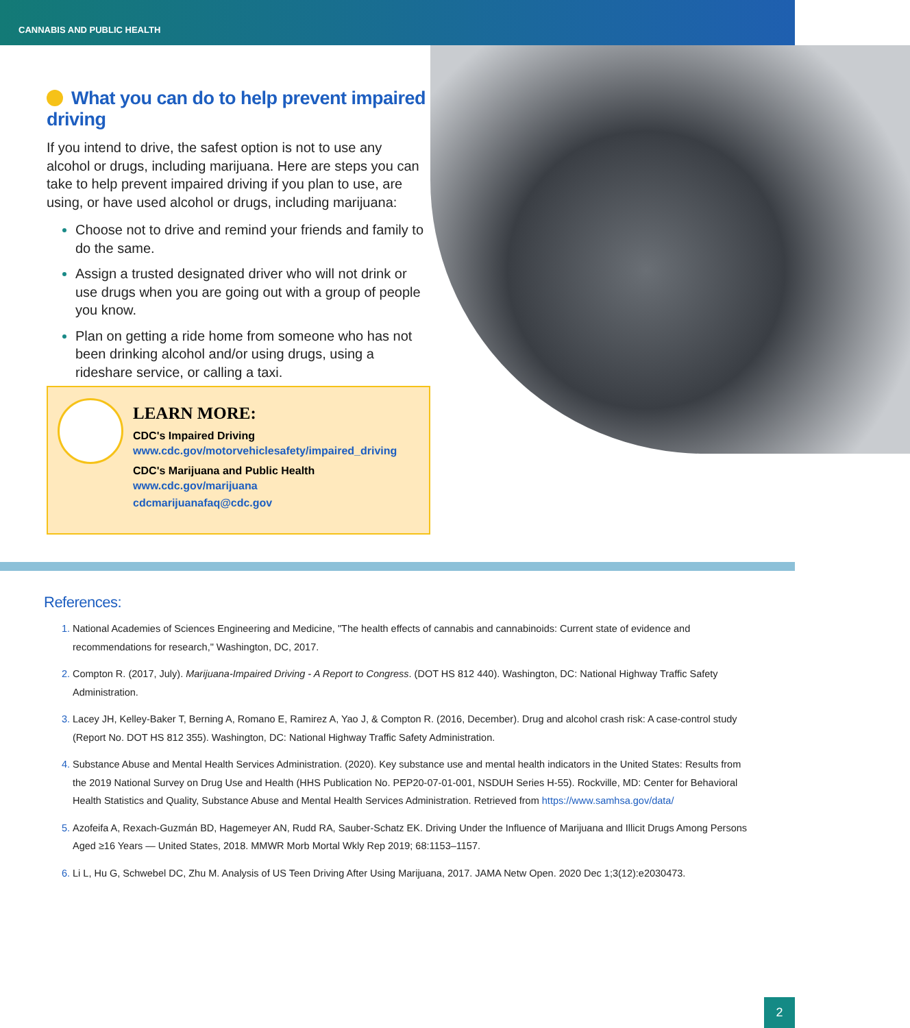CANNABIS AND PUBLIC HEALTH
What you can do to help prevent impaired driving
If you intend to drive, the safest option is not to use any alcohol or drugs, including marijuana. Here are steps you can take to help prevent impaired driving if you plan to use, are using, or have used alcohol or drugs, including marijuana:
Choose not to drive and remind your friends and family to do the same.
Assign a trusted designated driver who will not drink or use drugs when you are going out with a group of people you know.
Plan on getting a ride home from someone who has not been drinking alcohol and/or using drugs, using a rideshare service, or calling a taxi.
LEARN MORE:
CDC's Impaired Driving
www.cdc.gov/motorvehiclesafety/impaired_driving
CDC's Marijuana and Public Health
www.cdc.gov/marijuana
cdcmarijuanafaq@cdc.gov
References:
National Academies of Sciences Engineering and Medicine, "The health effects of cannabis and cannabinoids: Current state of evidence and recommendations for research," Washington, DC, 2017.
Compton R. (2017, July). Marijuana-Impaired Driving - A Report to Congress. (DOT HS 812 440). Washington, DC: National Highway Traffic Safety Administration.
Lacey JH, Kelley-Baker T, Berning A, Romano E, Ramirez A, Yao J, & Compton R. (2016, December). Drug and alcohol crash risk: A case-control study (Report No. DOT HS 812 355). Washington, DC: National Highway Traffic Safety Administration.
Substance Abuse and Mental Health Services Administration. (2020). Key substance use and mental health indicators in the United States: Results from the 2019 National Survey on Drug Use and Health (HHS Publication No. PEP20-07-01-001, NSDUH Series H-55). Rockville, MD: Center for Behavioral Health Statistics and Quality, Substance Abuse and Mental Health Services Administration. Retrieved from https://www.samhsa.gov/data/
Azofeifa A, Rexach-Guzmán BD, Hagemeyer AN, Rudd RA, Sauber-Schatz EK. Driving Under the Influence of Marijuana and Illicit Drugs Among Persons Aged ≥16 Years — United States, 2018. MMWR Morb Mortal Wkly Rep 2019; 68:1153–1157.
Li L, Hu G, Schwebel DC, Zhu M. Analysis of US Teen Driving After Using Marijuana, 2017. JAMA Netw Open. 2020 Dec 1;3(12):e2030473.
2